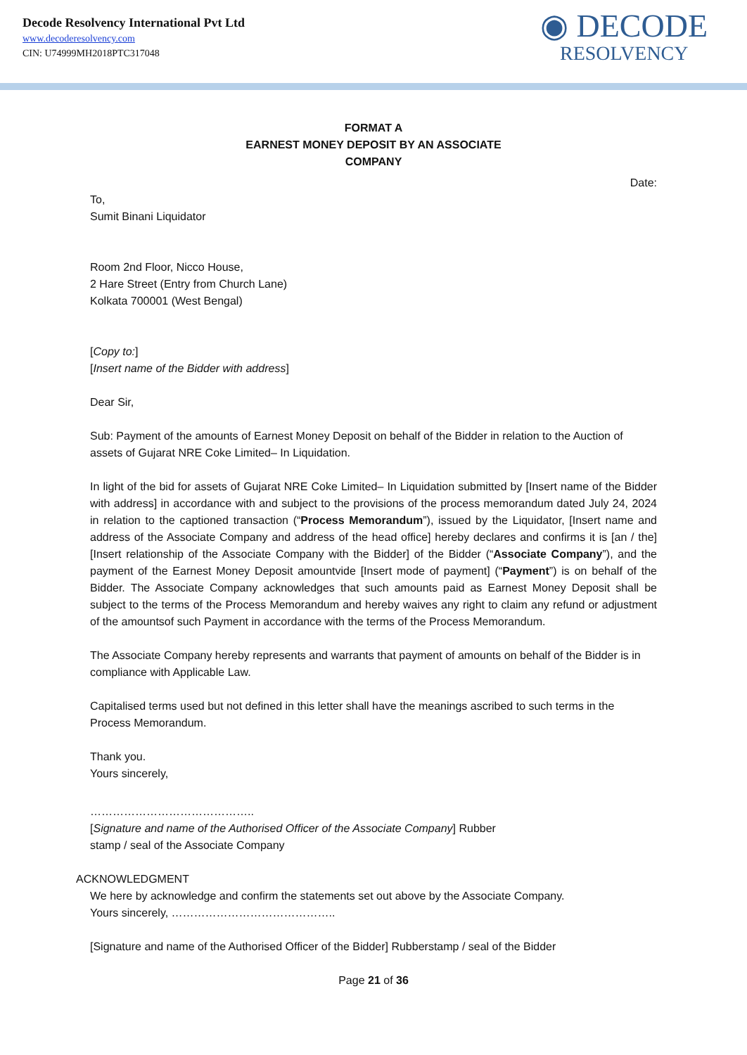Decode Resolvency International Pvt Ltd
www.decoderesolvency.com
CIN: U74999MH2018PTC317048
◉ DECODE
RESOLVENCY
FORMAT A
EARNEST MONEY DEPOSIT BY AN ASSOCIATE
COMPANY
Date:
To,
Sumit Binani Liquidator
Room 2nd Floor, Nicco House,
2 Hare Street (Entry from Church Lane)
Kolkata 700001 (West Bengal)
[Copy to:]
[Insert name of the Bidder with address]
Dear Sir,
Sub: Payment of the amounts of Earnest Money Deposit on behalf of the Bidder in relation to the Auction of assets of Gujarat NRE Coke Limited– In Liquidation.
In light of the bid for assets of Gujarat NRE Coke Limited– In Liquidation submitted by [Insert name of the Bidder with address] in accordance with and subject to the provisions of the process memorandum dated July 24, 2024 in relation to the captioned transaction (“Process Memorandum”), issued by the Liquidator, [Insert name and address of the Associate Company and address of the head office] hereby declares and confirms it is [an / the] [Insert relationship of the Associate Company with the Bidder] of the Bidder (“Associate Company”), and the payment of the Earnest Money Deposit amountvide [Insert mode of payment] (“Payment”) is on behalf of the Bidder. The Associate Company acknowledges that such amounts paid as Earnest Money Deposit shall be subject to the terms of the Process Memorandum and hereby waives any right to claim any refund or adjustment of the amountsof such Payment in accordance with the terms of the Process Memorandum.
The Associate Company hereby represents and warrants that payment of amounts on behalf of the Bidder is in compliance with Applicable Law.
Capitalised terms used but not defined in this letter shall have the meanings ascribed to such terms in the Process Memorandum.
Thank you.
Yours sincerely,
……………………………………..
[Signature and name of the Authorised Officer of the Associate Company] Rubber
stamp / seal of the Associate Company
ACKNOWLEDGMENT
We here by acknowledge and confirm the statements set out above by the Associate Company.
Yours sincerely, ……………………………………..
[Signature and name of the Authorised Officer of the Bidder] Rubberstamp / seal of the Bidder
Page 21 of 36